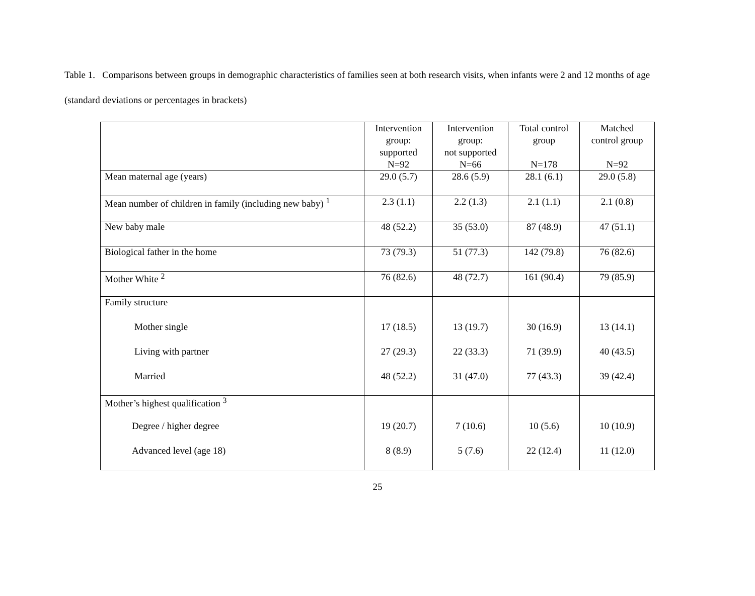Table 1. Comparisons between groups in demographic characteristics of families seen at both research visits, when infants were 2 and 12 months of age (standard deviations or percentages in brackets)
| | Intervention group: supported N=92 | Intervention group: not supported N=66 | Total control group N=178 | Matched control group N=92 |
| --- | --- | --- | --- | --- |
| Mean maternal age (years) | 29.0 (5.7) | 28.6 (5.9) | 28.1 (6.1) | 29.0 (5.8) |
| Mean number of children in family (including new baby) <sup>1</sup> | 2.3 (1.1) | 2.2 (1.3) | 2.1 (1.1) | 2.1 (0.8) |
| New baby male | 48 (52.2) | 35 (53.0) | 87 (48.9) | 47 (51.1) |
| Biological father in the home | 73 (79.3) | 51 (77.3) | 142 (79.8) | 76 (82.6) |
| Mother White <sup>2</sup> | 76 (82.6) | 48 (72.7) | 161 (90.4) | 79 (85.9) |
| Family structure | | | | |
| Mother single | 17 (18.5) | 13 (19.7) | 30 (16.9) | 13 (14.1) |
| Living with partner | 27 (29.3) | 22 (33.3) | 71 (39.9) | 40 (43.5) |
| Married | 48 (52.2) | 31 (47.0) | 77 (43.3) | 39 (42.4) |
| Mother’s highest qualification <sup>3</sup> | | | | |
| Degree / higher degree | 19 (20.7) | 7 (10.6) | 10 (5.6) | 10 (10.9) |
| Advanced level (age 18) | 8 (8.9) | 5 (7.6) | 22 (12.4) | 11 (12.0) |
25